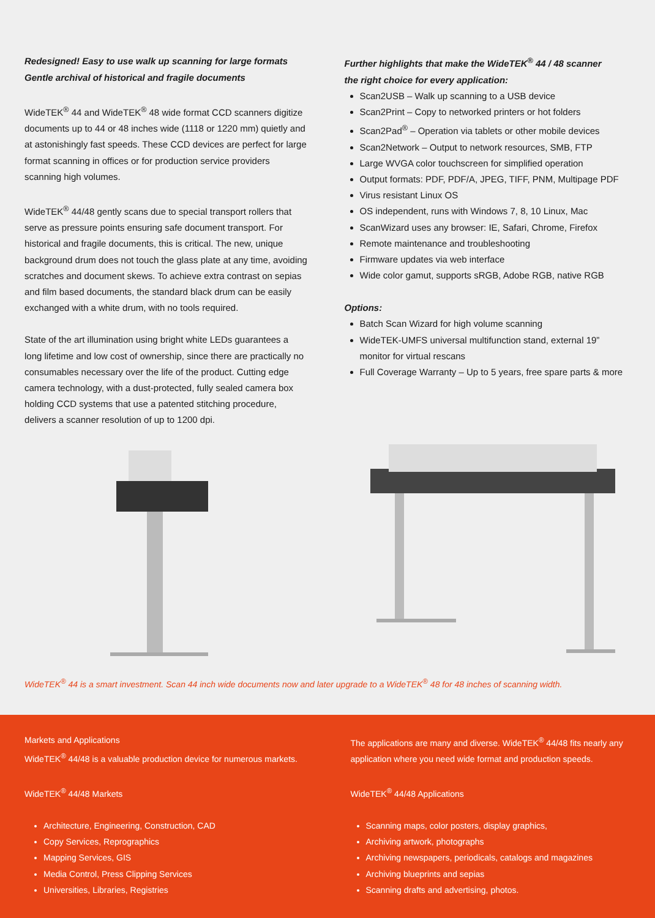Redesigned! Easy to use walk up scanning for large formats
Gentle archival of historical and fragile documents
WideTEK<sup>®</sup> 44 and WideTEK<sup>®</sup> 48 wide format CCD scanners digitize documents up to 44 or 48 inches wide (1118 or 1220 mm) quietly and at astonishingly fast speeds. These CCD devices are perfect for large format scanning in offices or for production service providers scanning high volumes.
WideTEK<sup>®</sup> 44/48 gently scans due to special transport rollers that serve as pressure points ensuring safe document transport. For historical and fragile documents, this is critical. The new, unique background drum does not touch the glass plate at any time, avoiding scratches and document skews. To achieve extra contrast on sepias and film based documents, the standard black drum can be easily exchanged with a white drum, with no tools required.
State of the art illumination using bright white LEDs guarantees a long lifetime and low cost of ownership, since there are practically no consumables necessary over the life of the product. Cutting edge camera technology, with a dust-protected, fully sealed camera box holding CCD systems that use a patented stitching procedure, delivers a scanner resolution of up to 1200 dpi.
Further highlights that make the WideTEK<sup>®</sup> 44 / 48 scanner
the right choice for every application:
Scan2USB – Walk up scanning to a USB device
Scan2Print – Copy to networked printers or hot folders
Scan2Pad<sup>®</sup> – Operation via tablets or other mobile devices
Scan2Network – Output to network resources, SMB, FTP
Large WVGA color touchscreen for simplified operation
Output formats: PDF, PDF/A, JPEG, TIFF, PNM, Multipage PDF
Virus resistant Linux OS
OS independent, runs with Windows 7, 8, 10 Linux, Mac
ScanWizard uses any browser: IE, Safari, Chrome, Firefox
Remote maintenance and troubleshooting
Firmware updates via web interface
Wide color gamut, supports sRGB, Adobe RGB, native RGB
Options:
Batch Scan Wizard for high volume scanning
WideTEK-UMFS universal multifunction stand, external 19” monitor for virtual rescans
Full Coverage Warranty – Up to 5 years, free spare parts & more
WideTEK<sup>®</sup> 44 is a smart investment. Scan 44 inch wide documents now and later upgrade to a WideTEK<sup>®</sup> 48 for 48 inches of scanning width.
Markets and Applications
WideTEK<sup>®</sup> 44/48 is a valuable production device for numerous markets.
WideTEK<sup>®</sup> 44/48 Markets
Architecture, Engineering, Construction, CAD
Copy Services, Reprographics
Mapping Services, GIS
Media Control, Press Clipping Services
Universities, Libraries, Registries
The applications are many and diverse. WideTEK<sup>®</sup> 44/48 fits nearly any application where you need wide format and production speeds.
WideTEK<sup>®</sup> 44/48 Applications
Scanning maps, color posters, display graphics,
Archiving artwork, photographs
Archiving newspapers, periodicals, catalogs and magazines
Archiving blueprints and sepias
Scanning drafts and advertising, photos.